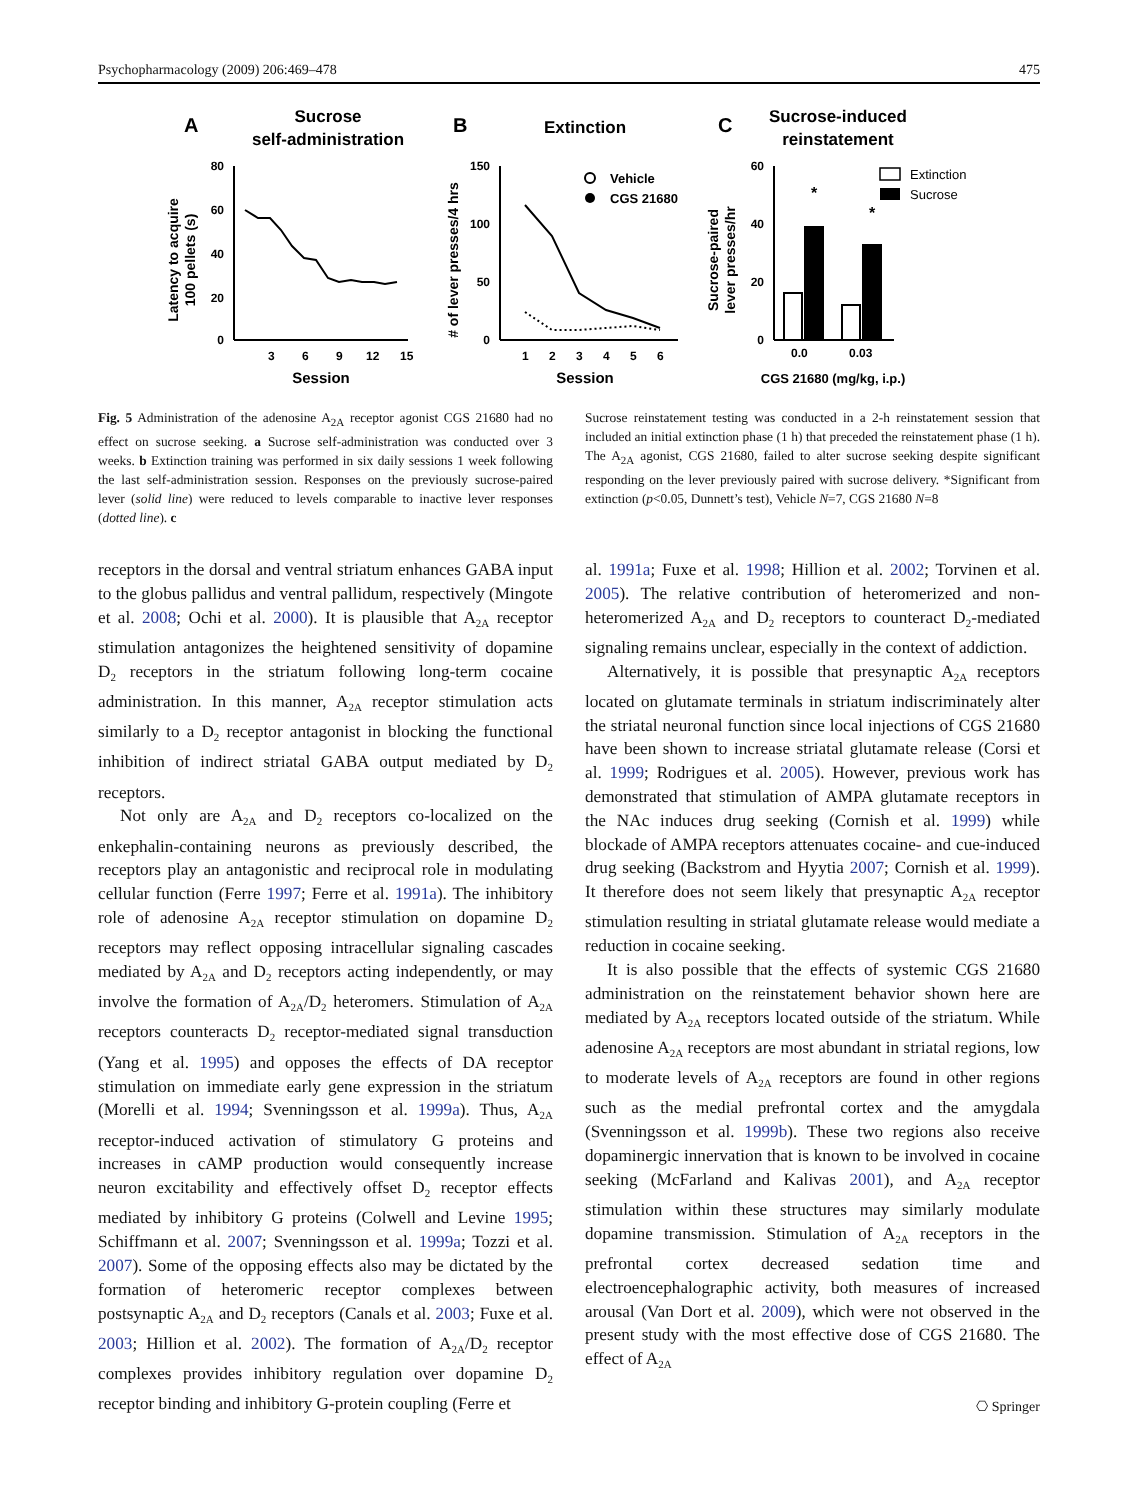Psychopharmacology (2009) 206:469–478 475
A
Sucrose
self-administration
B
Extinction
C
Sucrose-induced
reinstatement
80
60
40
20
0
3
6
9
12
15
Session
Latency to acquire
100 pellets (s)
150
100
50
0
1
2
3
4
5
6
Session
# of lever presses/4 hrs
Vehicle
CGS 21680
60
40
20
0
Sucrose-paired
lever presses/hr
*
*
0.0
0.03
CGS 21680 (mg/kg, i.p.)
Extinction
Sucrose
Fig. 5 Administration of the adenosine A<sub>2A</sub> receptor agonist CGS 21680 had no effect on sucrose seeking. a Sucrose self-administration was conducted over 3 weeks. b Extinction training was performed in six daily sessions 1 week following the last self-administration session. Responses on the previously sucrose-paired lever (solid line) were reduced to levels comparable to inactive lever responses (dotted line). c
Sucrose reinstatement testing was conducted in a 2-h reinstatement session that included an initial extinction phase (1 h) that preceded the reinstatement phase (1 h). The A<sub>2A</sub> agonist, CGS 21680, failed to alter sucrose seeking despite significant responding on the lever previously paired with sucrose delivery. *Significant from extinction (p<0.05, Dunnett’s test), Vehicle N=7, CGS 21680 N=8
receptors in the dorsal and ventral striatum enhances GABA input to the globus pallidus and ventral pallidum, respectively (Mingote et al. 2008; Ochi et al. 2000). It is plausible that A<sub>2A</sub> receptor stimulation antagonizes the heightened sensitivity of dopamine D<sub>2</sub> receptors in the striatum following long-term cocaine administration. In this manner, A<sub>2A</sub> receptor stimulation acts similarly to a D<sub>2</sub> receptor antagonist in blocking the functional inhibition of indirect striatal GABA output mediated by D<sub>2</sub> receptors.
Not only are A<sub>2A</sub> and D<sub>2</sub> receptors co-localized on the enkephalin-containing neurons as previously described, the receptors play an antagonistic and reciprocal role in modulating cellular function (Ferre 1997; Ferre et al. 1991a). The inhibitory role of adenosine A<sub>2A</sub> receptor stimulation on dopamine D<sub>2</sub> receptors may reflect opposing intracellular signaling cascades mediated by A<sub>2A</sub> and D<sub>2</sub> receptors acting independently, or may involve the formation of A<sub>2A</sub>/D<sub>2</sub> heteromers. Stimulation of A<sub>2A</sub> receptors counteracts D<sub>2</sub> receptor-mediated signal transduction (Yang et al. 1995) and opposes the effects of DA receptor stimulation on immediate early gene expression in the striatum (Morelli et al. 1994; Svenningsson et al. 1999a). Thus, A<sub>2A</sub> receptor-induced activation of stimulatory G proteins and increases in cAMP production would consequently increase neuron excitability and effectively offset D<sub>2</sub> receptor effects mediated by inhibitory G proteins (Colwell and Levine 1995; Schiffmann et al. 2007; Svenningsson et al. 1999a; Tozzi et al. 2007). Some of the opposing effects also may be dictated by the formation of heteromeric receptor complexes between postsynaptic A<sub>2A</sub> and D<sub>2</sub> receptors (Canals et al. 2003; Fuxe et al. 2003; Hillion et al. 2002). The formation of A<sub>2A</sub>/D<sub>2</sub> receptor complexes provides inhibitory regulation over dopamine D<sub>2</sub> receptor binding and inhibitory G-protein coupling (Ferre et
al. 1991a; Fuxe et al. 1998; Hillion et al. 2002; Torvinen et al. 2005). The relative contribution of heteromerized and non-heteromerized A<sub>2A</sub> and D<sub>2</sub> receptors to counteract D<sub>2</sub>-mediated signaling remains unclear, especially in the context of addiction.
Alternatively, it is possible that presynaptic A<sub>2A</sub> receptors located on glutamate terminals in striatum indiscriminately alter the striatal neuronal function since local injections of CGS 21680 have been shown to increase striatal glutamate release (Corsi et al. 1999; Rodrigues et al. 2005). However, previous work has demonstrated that stimulation of AMPA glutamate receptors in the NAc induces drug seeking (Cornish et al. 1999) while blockade of AMPA receptors attenuates cocaine- and cue-induced drug seeking (Backstrom and Hyytia 2007; Cornish et al. 1999). It therefore does not seem likely that presynaptic A<sub>2A</sub> receptor stimulation resulting in striatal glutamate release would mediate a reduction in cocaine seeking.
It is also possible that the effects of systemic CGS 21680 administration on the reinstatement behavior shown here are mediated by A<sub>2A</sub> receptors located outside of the striatum. While adenosine A<sub>2A</sub> receptors are most abundant in striatal regions, low to moderate levels of A<sub>2A</sub> receptors are found in other regions such as the medial prefrontal cortex and the amygdala (Svenningsson et al. 1999b). These two regions also receive dopaminergic innervation that is known to be involved in cocaine seeking (McFarland and Kalivas 2001), and A<sub>2A</sub> receptor stimulation within these structures may similarly modulate dopamine transmission. Stimulation of A<sub>2A</sub> receptors in the prefrontal cortex decreased sedation time and electroencephalographic activity, both measures of increased arousal (Van Dort et al. 2009), which were not observed in the present study with the most effective dose of CGS 21680. The effect of A<sub>2A</sub>
⎔ Springer